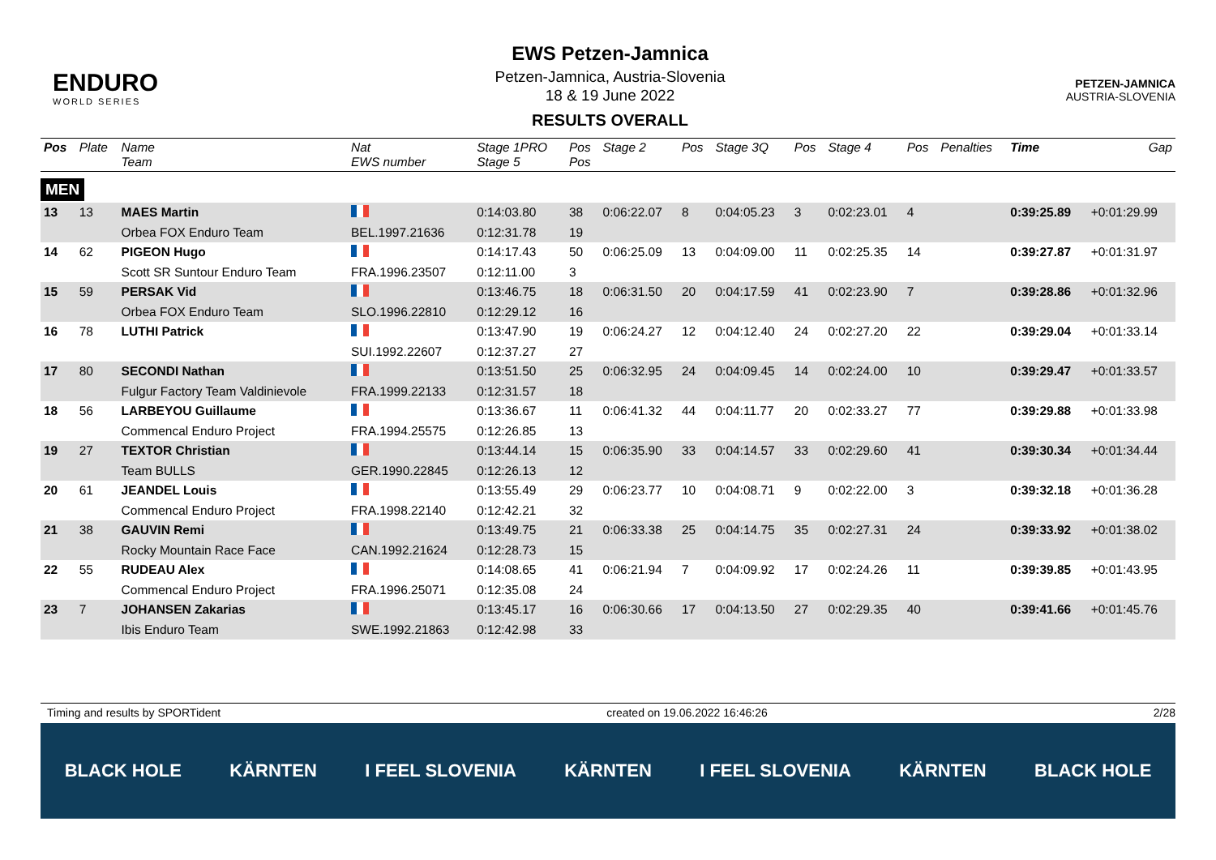ENDURO
WORLD SERIES
EWS Petzen-Jamnica
Petzen-Jamnica, Austria-Slovenia
18 & 19 June 2022
RESULTS OVERALL
PETZEN-JAMNICA
AUSTRIA-SLOVENIA
| Pos | Plate | Name Team | Nat EWS number | Stage 1PRO Stage 5 | Pos Pos | Stage 2 | Pos | Stage 3Q | Pos | Stage 4 | Pos | Penalties | Time | Gap |
| --- | --- | --- | --- | --- | --- | --- | --- | --- | --- | --- | --- | --- | --- | --- |
| MEN | | | | | | | | | | | | | | |
| 13 | 13 | MAES Martin | | 0:14:03.80 | 38 | 0:06:22.07 | 8 | 0:04:05.23 | 3 | 0:02:23.01 | 4 | | 0:39:25.89 | +0:01:29.99 |
| | | Orbea FOX Enduro Team | BEL.1997.21636 | 0:12:31.78 | 19 | | | | | | | | | |
| 14 | 62 | PIGEON Hugo | | 0:14:17.43 | 50 | 0:06:25.09 | 13 | 0:04:09.00 | 11 | 0:02:25.35 | 14 | | 0:39:27.87 | +0:01:31.97 |
| | | Scott SR Suntour Enduro Team | FRA.1996.23507 | 0:12:11.00 | 3 | | | | | | | | | |
| 15 | 59 | PERSAK Vid | | 0:13:46.75 | 18 | 0:06:31.50 | 20 | 0:04:17.59 | 41 | 0:02:23.90 | 7 | | 0:39:28.86 | +0:01:32.96 |
| | | Orbea FOX Enduro Team | SLO.1996.22810 | 0:12:29.12 | 16 | | | | | | | | | |
| 16 | 78 | LUTHI Patrick | | 0:13:47.90 | 19 | 0:06:24.27 | 12 | 0:04:12.40 | 24 | 0:02:27.20 | 22 | | 0:39:29.04 | +0:01:33.14 |
| | | | SUI.1992.22607 | 0:12:37.27 | 27 | | | | | | | | | |
| 17 | 80 | SECONDI Nathan | | 0:13:51.50 | 25 | 0:06:32.95 | 24 | 0:04:09.45 | 14 | 0:02:24.00 | 10 | | 0:39:29.47 | +0:01:33.57 |
| | | Fulgur Factory Team Valdinievole | FRA.1999.22133 | 0:12:31.57 | 18 | | | | | | | | | |
| 18 | 56 | LARBEYOU Guillaume | | 0:13:36.67 | 11 | 0:06:41.32 | 44 | 0:04:11.77 | 20 | 0:02:33.27 | 77 | | 0:39:29.88 | +0:01:33.98 |
| | | Commencal Enduro Project | FRA.1994.25575 | 0:12:26.85 | 13 | | | | | | | | | |
| 19 | 27 | TEXTOR Christian | | 0:13:44.14 | 15 | 0:06:35.90 | 33 | 0:04:14.57 | 33 | 0:02:29.60 | 41 | | 0:39:30.34 | +0:01:34.44 |
| | | Team BULLS | GER.1990.22845 | 0:12:26.13 | 12 | | | | | | | | | |
| 20 | 61 | JEANDEL Louis | | 0:13:55.49 | 29 | 0:06:23.77 | 10 | 0:04:08.71 | 9 | 0:02:22.00 | 3 | | 0:39:32.18 | +0:01:36.28 |
| | | Commencal Enduro Project | FRA.1998.22140 | 0:12:42.21 | 32 | | | | | | | | | |
| 21 | 38 | GAUVIN Remi | | 0:13:49.75 | 21 | 0:06:33.38 | 25 | 0:04:14.75 | 35 | 0:02:27.31 | 24 | | 0:39:33.92 | +0:01:38.02 |
| | | Rocky Mountain Race Face | CAN.1992.21624 | 0:12:28.73 | 15 | | | | | | | | | |
| 22 | 55 | RUDEAU Alex | | 0:14:08.65 | 41 | 0:06:21.94 | 7 | 0:04:09.92 | 17 | 0:02:24.26 | 11 | | 0:39:39.85 | +0:01:43.95 |
| | | Commencal Enduro Project | FRA.1996.25071 | 0:12:35.08 | 24 | | | | | | | | | |
| 23 | 7 | JOHANSEN Zakarias | | 0:13:45.17 | 16 | 0:06:30.66 | 17 | 0:04:13.50 | 27 | 0:02:29.35 | 40 | | 0:39:41.66 | +0:01:45.76 |
| | | Ibis Enduro Team | SWE.1992.21863 | 0:12:42.98 | 33 | | | | | | | | | |
Timing and results by SPORTident created on 19.06.2022 16:46:26 2/28
BLACK HOLE KÄRNTEN I FEEL SLOVENIA KÄRNTEN I FEEL SLOVENIA KÄRNTEN BLACK HOLE